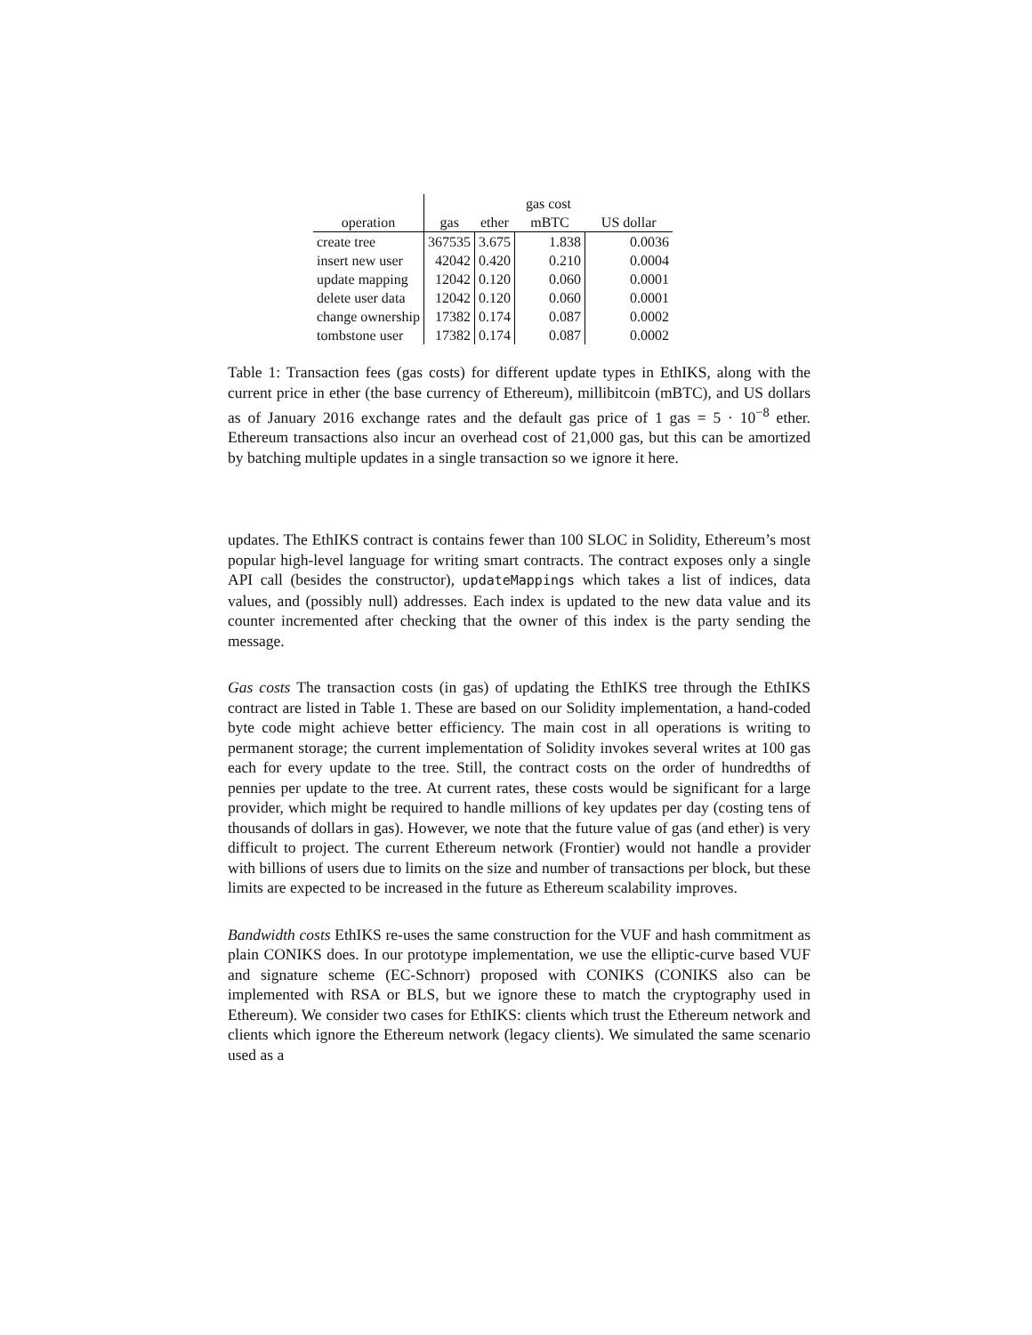| | gas cost | | | |
| --- | --- | --- | --- | --- |
| operation | gas | ether | mBTC | US dollar |
| create tree | 367535 | 3.675 | 1.838 | 0.0036 |
| insert new user | 42042 | 0.420 | 0.210 | 0.0004 |
| update mapping | 12042 | 0.120 | 0.060 | 0.0001 |
| delete user data | 12042 | 0.120 | 0.060 | 0.0001 |
| change ownership | 17382 | 0.174 | 0.087 | 0.0002 |
| tombstone user | 17382 | 0.174 | 0.087 | 0.0002 |
Table 1: Transaction fees (gas costs) for different update types in EthIKS, along with the current price in ether (the base currency of Ethereum), millibitcoin (mBTC), and US dollars as of January 2016 exchange rates and the default gas price of 1 gas = 5 · 10<sup>−8</sup> ether. Ethereum transactions also incur an overhead cost of 21,000 gas, but this can be amortized by batching multiple updates in a single transaction so we ignore it here.
updates. The EthIKS contract is contains fewer than 100 SLOC in Solidity, Ethereum’s most popular high-level language for writing smart contracts. The contract exposes only a single API call (besides the constructor), updateMappings which takes a list of indices, data values, and (possibly null) addresses. Each index is updated to the new data value and its counter incremented after checking that the owner of this index is the party sending the message.
Gas costs The transaction costs (in gas) of updating the EthIKS tree through the EthIKS contract are listed in Table 1. These are based on our Solidity implementation, a hand-coded byte code might achieve better efficiency. The main cost in all operations is writing to permanent storage; the current implementation of Solidity invokes several writes at 100 gas each for every update to the tree. Still, the contract costs on the order of hundredths of pennies per update to the tree. At current rates, these costs would be significant for a large provider, which might be required to handle millions of key updates per day (costing tens of thousands of dollars in gas). However, we note that the future value of gas (and ether) is very difficult to project. The current Ethereum network (Frontier) would not handle a provider with billions of users due to limits on the size and number of transactions per block, but these limits are expected to be increased in the future as Ethereum scalability improves.
Bandwidth costs EthIKS re-uses the same construction for the VUF and hash commitment as plain CONIKS does. In our prototype implementation, we use the elliptic-curve based VUF and signature scheme (EC-Schnorr) proposed with CONIKS (CONIKS also can be implemented with RSA or BLS, but we ignore these to match the cryptography used in Ethereum). We consider two cases for EthIKS: clients which trust the Ethereum network and clients which ignore the Ethereum network (legacy clients). We simulated the same scenario used as a